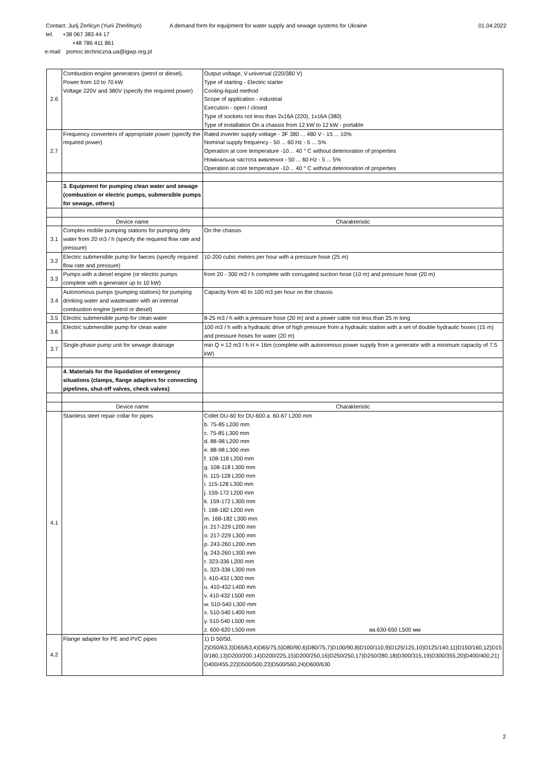Contact: Jurij Żerlicyn (Yurii Zherlitsyn)
tel. +38 067 383 44 17
+48 786 411 861
e-mail: pomoc.techniczna.ua@igwp.org.pl
A demand form for equipment for water supply and sewage systems for Ukraine
01.04.2022
| 2.6 | Combustion engine generators (petrol or diesel). Power from 10 to 70 kW Voltage 220V and 380V (specify the required power) | Output voltage, V-universal (220/380 V) Type of starting - Electric starter Cooling-liquid method Scope of application - industrial Execution - open / closed Type of sockets not less than 2x16A (220), 1x16A (380) Type of installation On a chassis from 12 kW to 12 kW - portable |
| 2.7 | Frequency converters of appropriate power (specify the required power) | Rated inverter supply voltage - 3F 380 ... 480 V - 15 ... 10% Nominal supply frequency - 50 ... 60 Hz - 5 ... 5% Operation at core temperature -10… 40 ° C without deterioration of properties Номінальна частота живлення - 50 ... 60 Hz - 5 ... 5% Operation at core temperature -10… 40 ° C without deterioration of properties |
| | 3. Equipment for pumping clean water and sewage (combustion or electric pumps, submersible pumps for sewage, others) | |
| | Device name | Charakteristic |
| 3.1 | Complex mobile pumping stations for pumping dirty water from 20 m3 / h (specify the required flow rate and pressure) | On the chassis |
| 3.2 | Electric submersible pump for faeces (specify required flow rate and pressure) | 10-200 cubic meters per hour with a pressure hose (25 m) |
| 3.3 | Pumps with a diesel engine (or electric pumps complete with a generator up to 10 kW) | from 20 - 300 m3 / h complete with corrugated suction hose (10 m) and pressure hose (20 m) |
| 3.4 | Autonomous pumps (pumping stations) for pumping drinking water and wastewater with an internal combustion engine (petrol or diesel) | Capacity from 40 to 100 m3 per hour on the chassis |
| 3.5 | Electric submersible pump for clean water | 8-25 m3 / h with a pressure hose (20 m) and a power cable not less than 25 m long |
| 3.6 | Electric submersible pump for clean water | 100 m3 / h with a hydraulic drive of high pressure from a hydraulic station with a set of double hydraulic hoses (15 m) and pressure hoses for water (20 m) |
| 3.7 | Single-phase pump unit for sewage drainage | min Q = 12 m3 / h H = 16m (complete with autonomous power supply from a generator with a minimum capacity of 7.5 kW) |
| | 4. Materials for the liquidation of emergency situations (clamps, flange adapters for connecting pipelines, shut-off valves, check valves) | |
| | Device name | Charakteristic |
| 4.1 | Stainless steel repair collar for pipes | Collet DU-60 for DU-600 a. 60-67 L200 mm b. 75-85 L200 mm c. 75-85 L300 mm d. 88-98 L200 mm e. 88-98 L300 mm f. 108-118 L200 mm g. 108-118 L300 mm h. 115-128 L200 mm i. 115-128 L300 mm j. 159-172 L200 mm k. 159-172 L300 mm l. 168-182 L200 mm m. 168-182 L300 mm n. 217-229 L200 mm o. 217-229 L300 mm p. 243-260 L200 mm q. 243-260 L300 mm r. 323-336 L200 mm s. 323-336 L300 mm t. 410-432 L300 mm u. 410-432 L400 mm v. 410-432 L500 mm w. 510-540 L300 mm x. 510-540 L400 mm y. 510-540 L500 mm z. 600-620 L500 mm aa.630-650 L500 мм |
| 4.2 | Flange adapter for PE and PVC pipes | 1) D 50/50, 2)D50/63,3)D65/63,4)D65/75,5)D80/90,6)D80/75,7)D100/90,8)D100/110,9)D125/125,10)D125/140,11)D150/160,12)D150/180,13)D200/200,14)D200/225,15)D200/250,16)D250/250,17)D250/280,18)D300/315,19)D300/355,20)D400/400,21)D400/455,22)D500/500,23)D500/560,24)D600/630 |
2